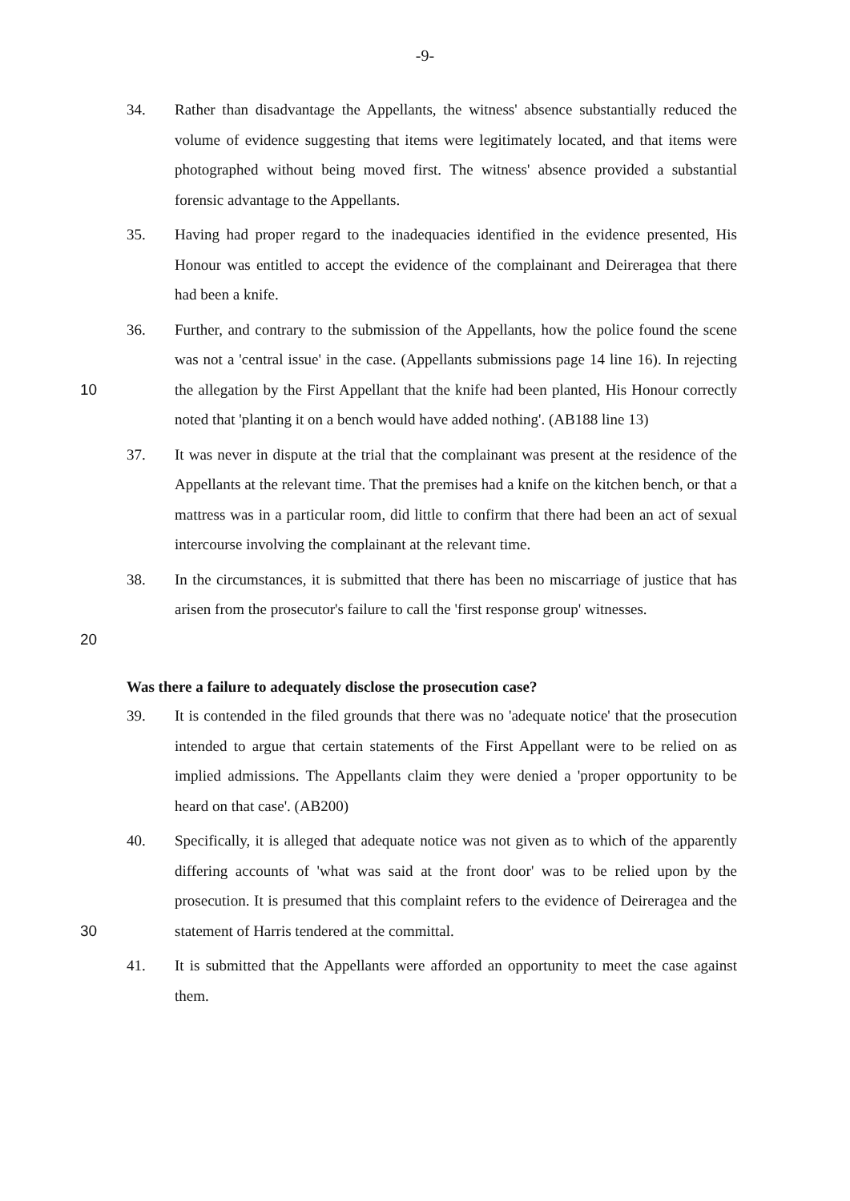-9-
34. Rather than disadvantage the Appellants, the witness' absence substantially reduced the volume of evidence suggesting that items were legitimately located, and that items were photographed without being moved first. The witness' absence provided a substantial forensic advantage to the Appellants.
35. Having had proper regard to the inadequacies identified in the evidence presented, His Honour was entitled to accept the evidence of the complainant and Deireragea that there had been a knife.
10 36. Further, and contrary to the submission of the Appellants, how the police found the scene was not a 'central issue' in the case. (Appellants submissions page 14 line 16). In rejecting the allegation by the First Appellant that the knife had been planted, His Honour correctly noted that 'planting it on a bench would have added nothing'. (AB188 line 13)
37. It was never in dispute at the trial that the complainant was present at the residence of the Appellants at the relevant time. That the premises had a knife on the kitchen bench, or that a mattress was in a particular room, did little to confirm that there had been an act of sexual intercourse involving the complainant at the relevant time.
20 38. In the circumstances, it is submitted that there has been no miscarriage of justice that has arisen from the prosecutor's failure to call the 'first response group' witnesses.
Was there a failure to adequately disclose the prosecution case?
39. It is contended in the filed grounds that there was no 'adequate notice' that the prosecution intended to argue that certain statements of the First Appellant were to be relied on as implied admissions. The Appellants claim they were denied a 'proper opportunity to be heard on that case'. (AB200)
30 40. Specifically, it is alleged that adequate notice was not given as to which of the apparently differing accounts of 'what was said at the front door' was to be relied upon by the prosecution. It is presumed that this complaint refers to the evidence of Deireragea and the statement of Harris tendered at the committal.
41. It is submitted that the Appellants were afforded an opportunity to meet the case against them.